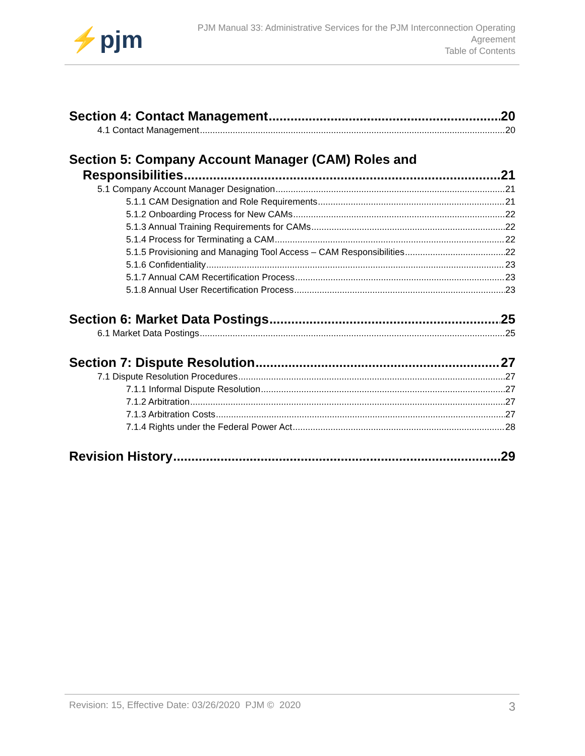⚡pjm
PJM Manual 33: Administrative Services for the PJM Interconnection Operating
Agreement
Table of Contents
Section 4: Contact Management 20
4.1 Contact Management 20
Section 5: Company Account Manager (CAM) Roles and
Responsibilities 21
5.1 Company Account Manager Designation 21
5.1.1 CAM Designation and Role Requirements 21
5.1.2 Onboarding Process for New CAMs 22
5.1.3 Annual Training Requirements for CAMs 22
5.1.4 Process for Terminating a CAM 22
5.1.5 Provisioning and Managing Tool Access – CAM Responsibilities 22
5.1.6 Confidentiality 23
5.1.7 Annual CAM Recertification Process 23
5.1.8 Annual User Recertification Process 23
Section 6: Market Data Postings 25
6.1 Market Data Postings 25
Section 7: Dispute Resolution 27
7.1 Dispute Resolution Procedures 27
7.1.1 Informal Dispute Resolution 27
7.1.2 Arbitration 27
7.1.3 Arbitration Costs 27
7.1.4 Rights under the Federal Power Act 28
Revision History 29
Revision: 15, Effective Date: 03/26/2020 PJM © 2020 3